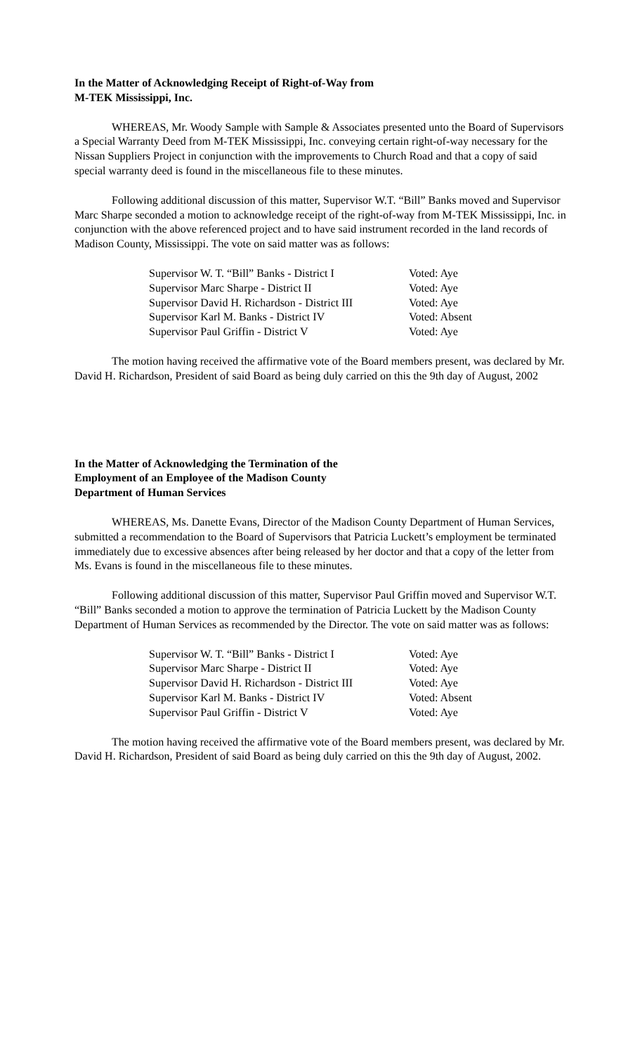In the Matter of Acknowledging Receipt of Right-of-Way from
M-TEK Mississippi, Inc.
WHEREAS, Mr. Woody Sample with Sample & Associates presented unto the Board of Supervisors a Special Warranty Deed from M-TEK Mississippi, Inc. conveying certain right-of-way necessary for the Nissan Suppliers Project in conjunction with the improvements to Church Road and that a copy of said special warranty deed is found in the miscellaneous file to these minutes.
Following additional discussion of this matter, Supervisor W.T. “Bill” Banks moved and Supervisor Marc Sharpe seconded a motion to acknowledge receipt of the right-of-way from M-TEK Mississippi, Inc. in conjunction with the above referenced project and to have said instrument recorded in the land records of Madison County, Mississippi. The vote on said matter was as follows:
| Supervisor W. T. “Bill” Banks - District I | Voted: Aye |
| Supervisor Marc Sharpe - District II | Voted: Aye |
| Supervisor David H. Richardson - District III | Voted: Aye |
| Supervisor Karl M. Banks - District IV | Voted: Absent |
| Supervisor Paul Griffin - District V | Voted: Aye |
The motion having received the affirmative vote of the Board members present, was declared by Mr. David H. Richardson, President of said Board as being duly carried on this the 9th day of August, 2002
In the Matter of Acknowledging the Termination of the
Employment of an Employee of the Madison County
Department of Human Services
WHEREAS, Ms. Danette Evans, Director of the Madison County Department of Human Services, submitted a recommendation to the Board of Supervisors that Patricia Luckett’s employment be terminated immediately due to excessive absences after being released by her doctor and that a copy of the letter from Ms. Evans is found in the miscellaneous file to these minutes.
Following additional discussion of this matter, Supervisor Paul Griffin moved and Supervisor W.T. “Bill” Banks seconded a motion to approve the termination of Patricia Luckett by the Madison County Department of Human Services as recommended by the Director. The vote on said matter was as follows:
| Supervisor W. T. “Bill” Banks - District I | Voted: Aye |
| Supervisor Marc Sharpe - District II | Voted: Aye |
| Supervisor David H. Richardson - District III | Voted: Aye |
| Supervisor Karl M. Banks - District IV | Voted: Absent |
| Supervisor Paul Griffin - District V | Voted: Aye |
The motion having received the affirmative vote of the Board members present, was declared by Mr. David H. Richardson, President of said Board as being duly carried on this the 9th day of August, 2002.